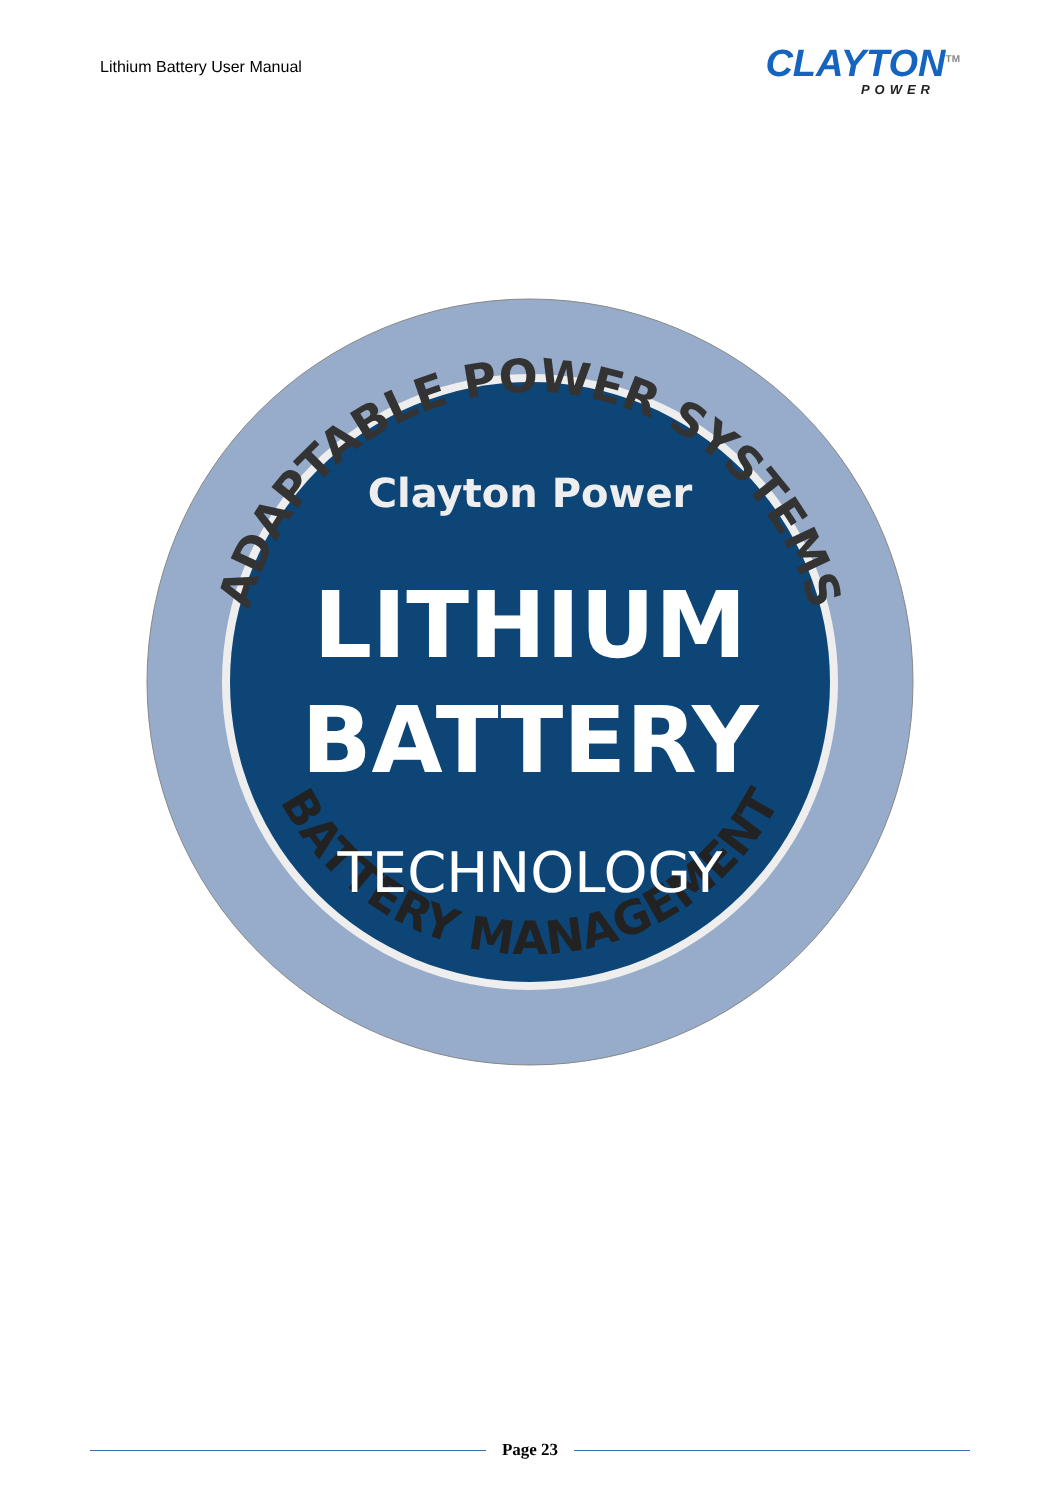Lithium Battery User Manual
CLAYTON<sup>TM</sup>
POWER
ADAPTABLE POWER SYSTEMS
BATTERY MANAGEMENT
Clayton Power
LITHIUM
BATTERY
TECHNOLOGY
Page 23